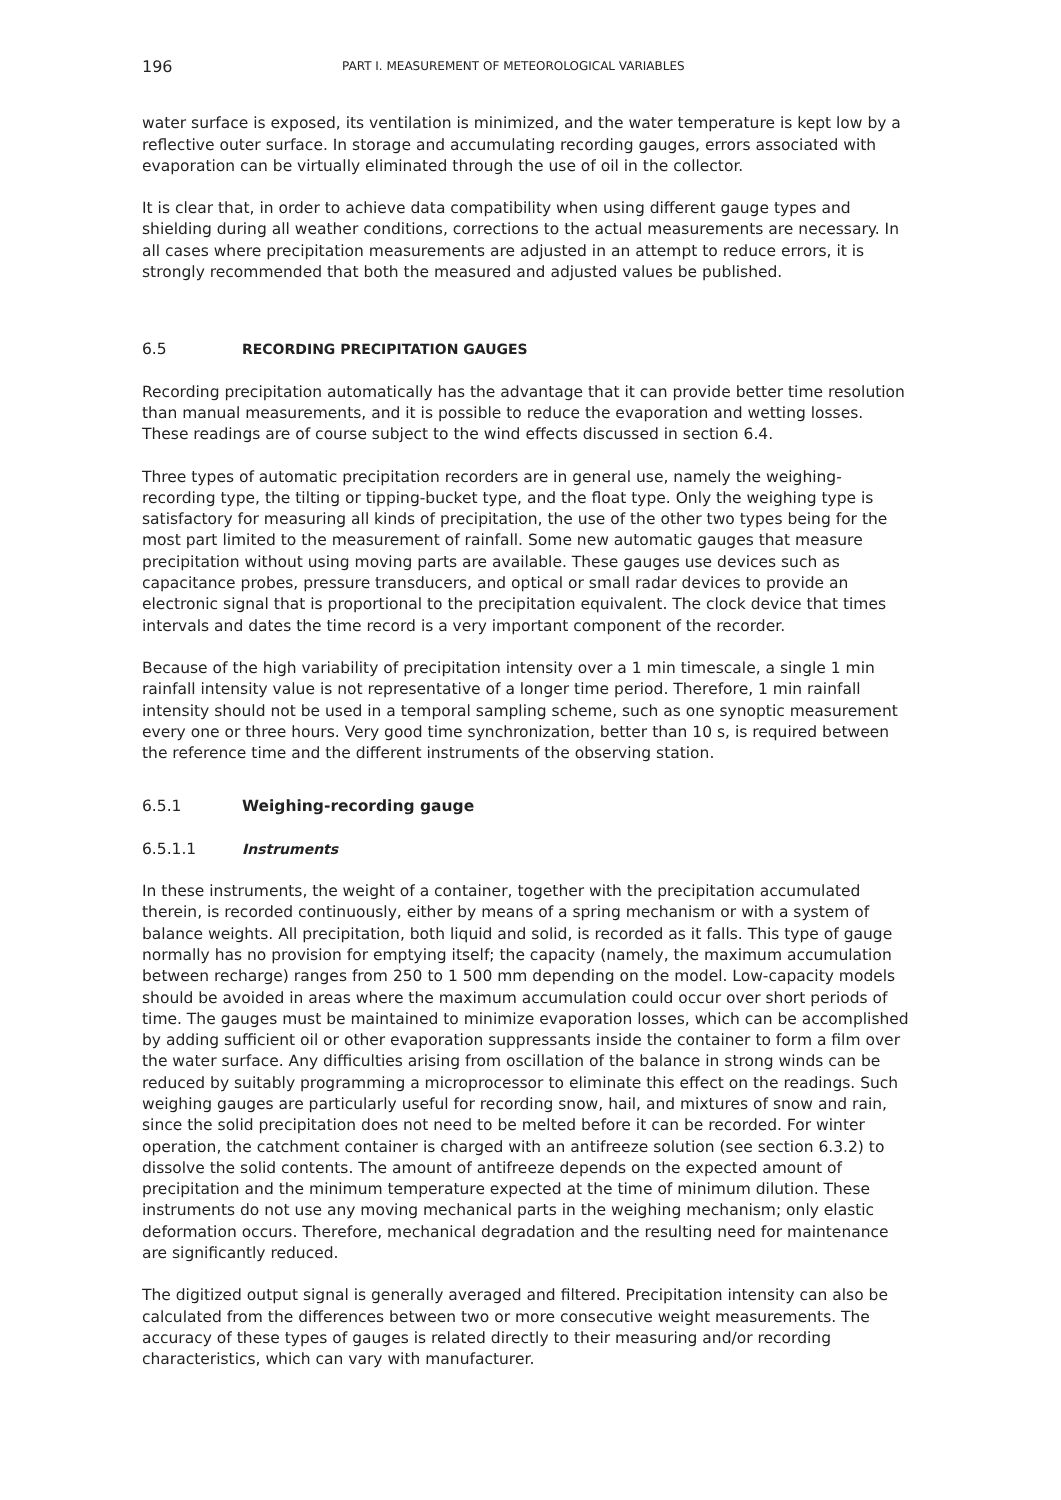196 PART I. MEASUREMENT OF METEOROLOGICAL VARIABLES
water surface is exposed, its ventilation is minimized, and the water temperature is kept low by a reflective outer surface. In storage and accumulating recording gauges, errors associated with evaporation can be virtually eliminated through the use of oil in the collector.
It is clear that, in order to achieve data compatibility when using different gauge types and shielding during all weather conditions, corrections to the actual measurements are necessary. In all cases where precipitation measurements are adjusted in an attempt to reduce errors, it is strongly recommended that both the measured and adjusted values be published.
6.5 RECORDING PRECIPITATION GAUGES
Recording precipitation automatically has the advantage that it can provide better time resolution than manual measurements, and it is possible to reduce the evaporation and wetting losses. These readings are of course subject to the wind effects discussed in section 6.4.
Three types of automatic precipitation recorders are in general use, namely the weighing-recording type, the tilting or tipping-bucket type, and the float type. Only the weighing type is satisfactory for measuring all kinds of precipitation, the use of the other two types being for the most part limited to the measurement of rainfall. Some new automatic gauges that measure precipitation without using moving parts are available. These gauges use devices such as capacitance probes, pressure transducers, and optical or small radar devices to provide an electronic signal that is proportional to the precipitation equivalent. The clock device that times intervals and dates the time record is a very important component of the recorder.
Because of the high variability of precipitation intensity over a 1 min timescale, a single 1 min rainfall intensity value is not representative of a longer time period. Therefore, 1 min rainfall intensity should not be used in a temporal sampling scheme, such as one synoptic measurement every one or three hours. Very good time synchronization, better than 10 s, is required between the reference time and the different instruments of the observing station.
6.5.1 Weighing-recording gauge
6.5.1.1 Instruments
In these instruments, the weight of a container, together with the precipitation accumulated therein, is recorded continuously, either by means of a spring mechanism or with a system of balance weights. All precipitation, both liquid and solid, is recorded as it falls. This type of gauge normally has no provision for emptying itself; the capacity (namely, the maximum accumulation between recharge) ranges from 250 to 1 500 mm depending on the model. Low-capacity models should be avoided in areas where the maximum accumulation could occur over short periods of time. The gauges must be maintained to minimize evaporation losses, which can be accomplished by adding sufficient oil or other evaporation suppressants inside the container to form a film over the water surface. Any difficulties arising from oscillation of the balance in strong winds can be reduced by suitably programming a microprocessor to eliminate this effect on the readings. Such weighing gauges are particularly useful for recording snow, hail, and mixtures of snow and rain, since the solid precipitation does not need to be melted before it can be recorded. For winter operation, the catchment container is charged with an antifreeze solution (see section 6.3.2) to dissolve the solid contents. The amount of antifreeze depends on the expected amount of precipitation and the minimum temperature expected at the time of minimum dilution. These instruments do not use any moving mechanical parts in the weighing mechanism; only elastic deformation occurs. Therefore, mechanical degradation and the resulting need for maintenance are significantly reduced.
The digitized output signal is generally averaged and filtered. Precipitation intensity can also be calculated from the differences between two or more consecutive weight measurements. The accuracy of these types of gauges is related directly to their measuring and/or recording characteristics, which can vary with manufacturer.